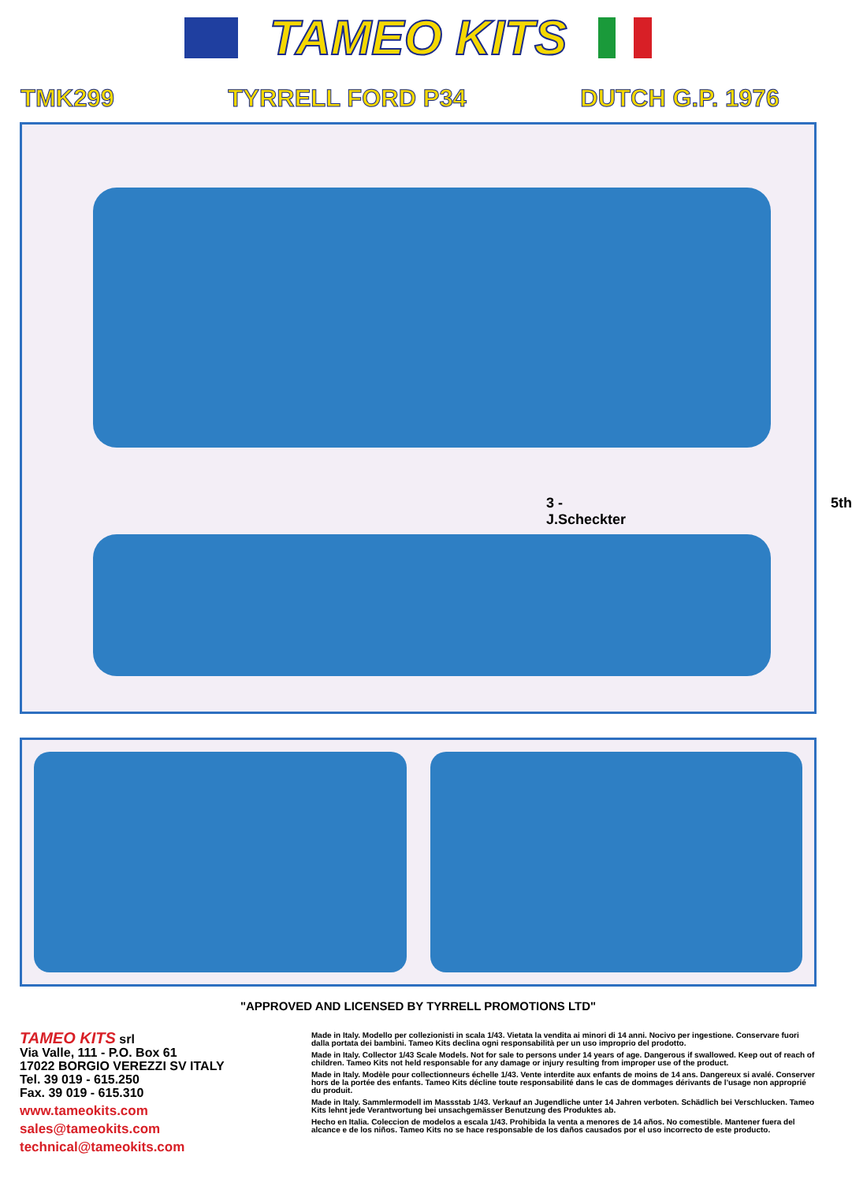TAMEO KITS
TMK299 TYRRELL FORD P34 DUTCH G.P. 1976
3 - J.Scheckter 5th
"APPROVED AND LICENSED BY TYRRELL PROMOTIONS LTD"
TAMEO KITS srl
Via Valle, 111 - P.O. Box 61
17022 BORGIO VEREZZI SV ITALY
Tel. 39 019 - 615.250
Fax. 39 019 - 615.310
www.tameokits.com
sales@tameokits.com
technical@tameokits.com
Made in Italy. Modello per collezionisti in scala 1/43. Vietata la vendita ai minori di 14 anni. Nocivo per ingestione. Conservare fuori dalla portata dei bambini. Tameo Kits declina ogni responsabilità per un uso improprio del prodotto.
Made in Italy. Collector 1/43 Scale Models. Not for sale to persons under 14 years of age. Dangerous if swallowed. Keep out of reach of children. Tameo Kits not held responsable for any damage or injury resulting from improper use of the product.
Made in Italy. Modèle pour collectionneurs échelle 1/43. Vente interdite aux enfants de moins de 14 ans. Dangereux si avalé. Conserver hors de la portée des enfants. Tameo Kits décline toute responsabilité dans le cas de dommages dérivants de l'usage non approprié du produit.
Made in Italy. Sammlermodell im Massstab 1/43. Verkauf an Jugendliche unter 14 Jahren verboten. Schädlich bei Verschlucken. Tameo Kits lehnt jede Verantwortung bei unsachgemässer Benutzung des Produktes ab.
Hecho en Italia. Coleccion de modelos a escala 1/43. Prohibida la venta a menores de 14 años. No comestible. Mantener fuera del alcance e de los niños. Tameo Kits no se hace responsable de los daños causados por el uso incorrecto de este producto.